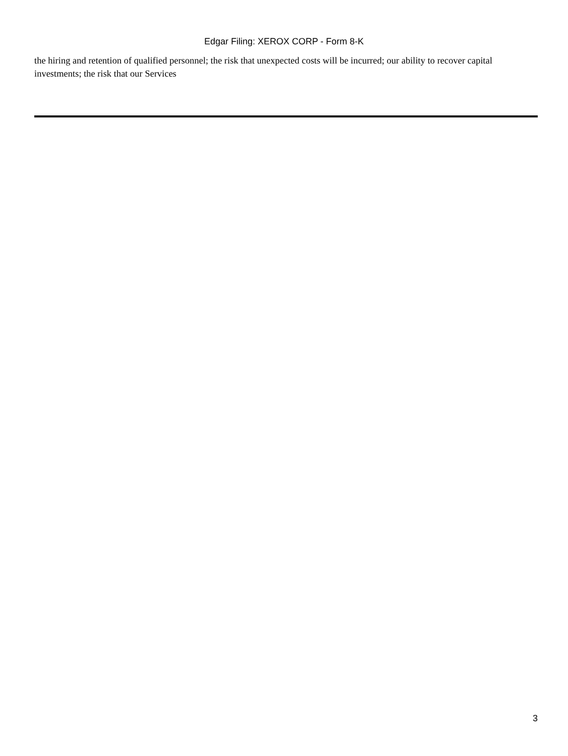Edgar Filing: XEROX CORP - Form 8-K
the hiring and retention of qualified personnel; the risk that unexpected costs will be incurred; our ability to recover capital investments; the risk that our Services
3